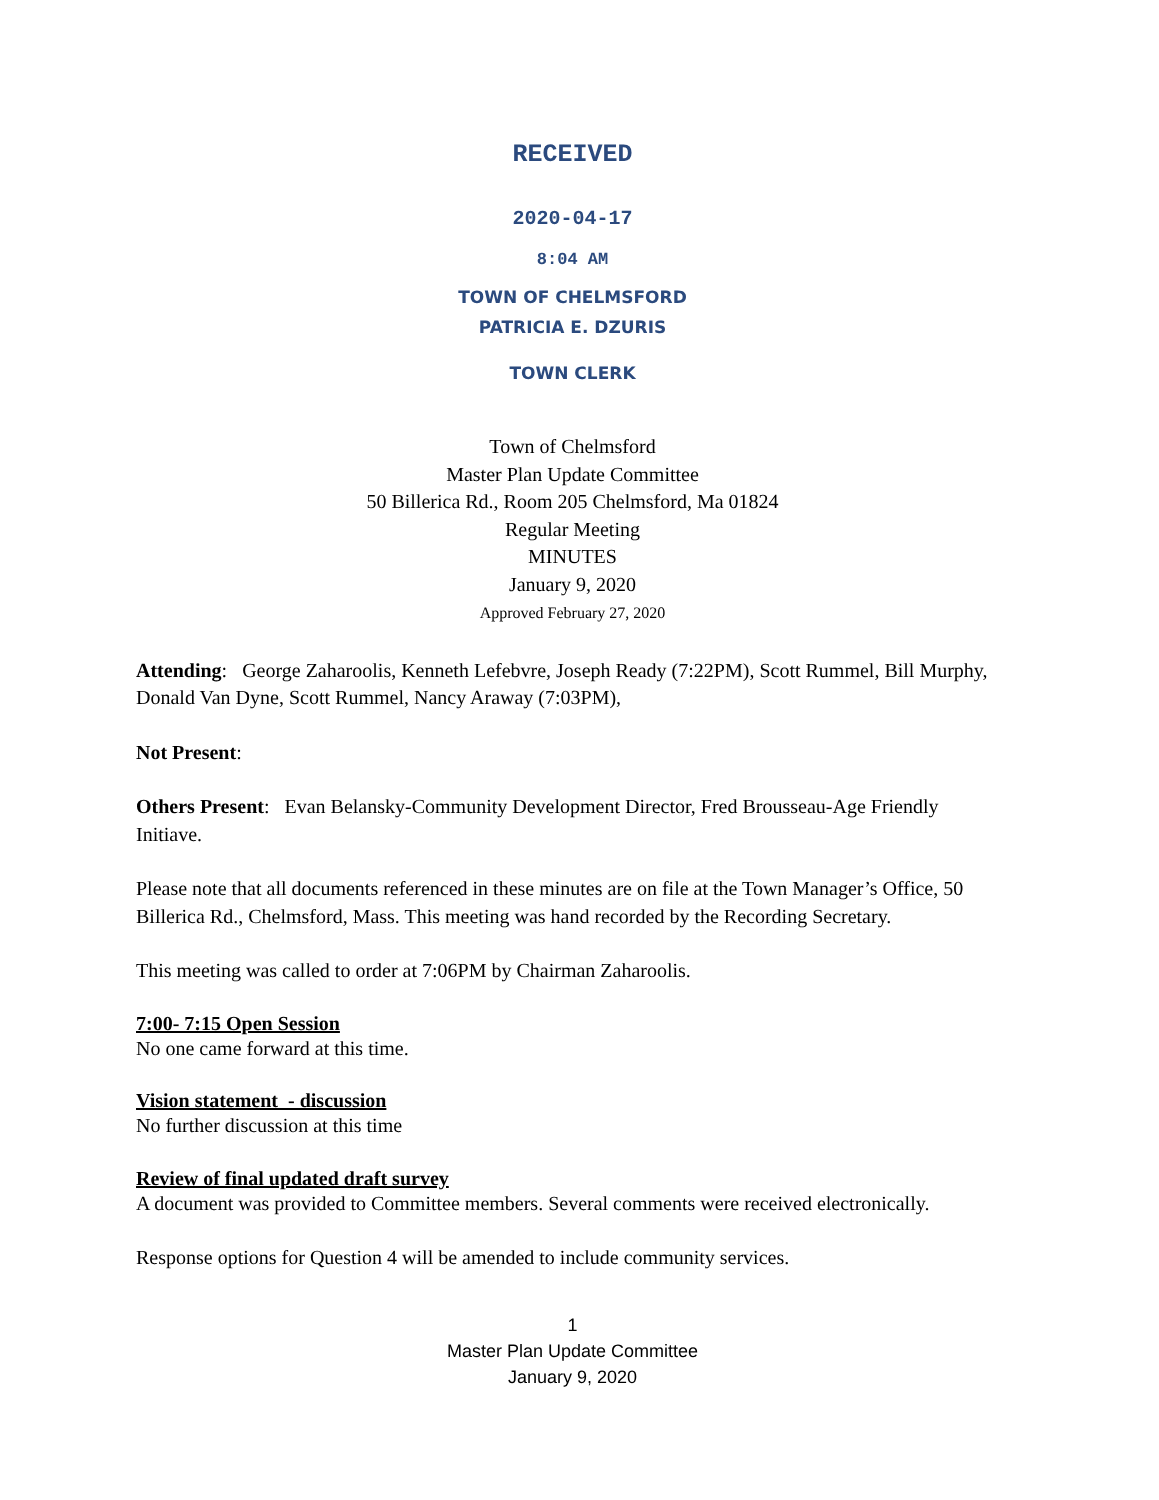RECEIVED
2020-04-17
8:04 AM
TOWN OF CHELMSFORD
PATRICIA E. DZURIS
TOWN CLERK
Town of Chelmsford
Master Plan Update Committee
50 Billerica Rd., Room 205 Chelmsford, Ma 01824
Regular Meeting
MINUTES
January 9, 2020
Approved February 27, 2020
Attending: George Zaharoolis, Kenneth Lefebvre, Joseph Ready (7:22PM), Scott Rummel, Bill Murphy, Donald Van Dyne, Scott Rummel, Nancy Araway (7:03PM),
Not Present:
Others Present: Evan Belansky-Community Development Director, Fred Brousseau-Age Friendly Initiave.
Please note that all documents referenced in these minutes are on file at the Town Manager’s Office, 50 Billerica Rd., Chelmsford, Mass. This meeting was hand recorded by the Recording Secretary.
This meeting was called to order at 7:06PM by Chairman Zaharoolis.
7:00- 7:15 Open Session
No one came forward at this time.
Vision statement - discussion
No further discussion at this time
Review of final updated draft survey
A document was provided to Committee members. Several comments were received electronically.
Response options for Question 4 will be amended to include community services.
1
Master Plan Update Committee
January 9, 2020